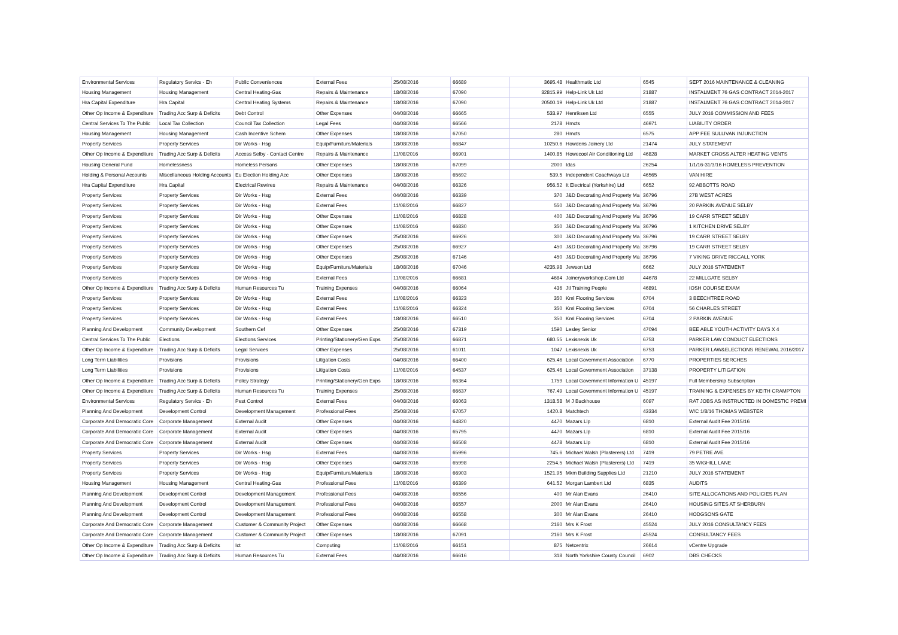| Environmental Services | Regulatory Servics - Eh | Public Conveniences | External Fees | 25/08/2016 | 66689 | 3695.48 | Healthmatic Ltd | 6545 | SEPT 2016 MAINTENANCE & CLEANING |
| Housing Management | Housing Management | Central Heating-Gas | Repairs & Maintenance | 18/08/2016 | 67090 | 32815.99 | Help-Link Uk Ltd | 21887 | INSTALMENT 76 GAS CONTRACT 2014-2017 |
| Hra Capital Expenditure | Hra Capital | Central Heating Systems | Repairs & Maintenance | 18/08/2016 | 67090 | 20500.19 | Help-Link Uk Ltd | 21887 | INSTALMENT 76 GAS CONTRACT 2014-2017 |
| Other Op Income & Expenditure | Trading Acc Surp & Deficits | Debt Control | Other Expenses | 04/08/2016 | 66665 | 533.97 | Henriksen Ltd | 6555 | JULY 2016 COMMISSION AND FEES |
| Central Services To The Public | Local Tax Collection | Council Tax Collection | Legal Fees | 04/08/2016 | 66566 | 2178 | Hmcts | 46971 | LIABILITY ORDER |
| Housing Management | Housing Management | Cash Incentive Schem | Other Expenses | 18/08/2016 | 67050 | 280 | Hmcts | 6575 | APP FEE SULLIVAN INJUNCTION |
| Property Services | Property Services | Dir Works - Hsg | Equip/Furniture/Materials | 18/08/2016 | 66847 | 10250.6 | Howdens Joinery Ltd | 21474 | JULY STATEMENT |
| Other Op Income & Expenditure | Trading Acc Surp & Deficits | Access Selby - Contact Centre | Repairs & Maintenance | 11/08/2016 | 66901 | 1400.85 | Howecool Air Conditioning Ltd | 46828 | MARKET CROSS ALTER HEATING VENTS |
| Housing General Fund | Homelessness | Homeless Persons | Other Expenses | 18/08/2016 | 67099 | 2000 | Idas | 26254 | 1/1/16-31/3/16 HOMELESS PREVENTION |
| Holding & Personal Accounts | Miscellaneous Holding Accounts | Eu Election Holding Acc | Other Expenses | 18/08/2016 | 65692 | 539.5 | Independent Coachways Ltd | 46565 | VAN HIRE |
| Hra Capital Expenditure | Hra Capital | Electrical Rewires | Repairs & Maintenance | 04/08/2016 | 66326 | 956.52 | It Electrical (Yorkshire) Ltd | 6652 | 92 ABBOTTS ROAD |
| Property Services | Property Services | Dir Works - Hsg | External Fees | 04/08/2016 | 66339 | 370 | J&D Decorating And Property Ma | 36796 | 27B WEST ACRES |
| Property Services | Property Services | Dir Works - Hsg | External Fees | 11/08/2016 | 66827 | 550 | J&D Decorating And Property Ma | 36796 | 20 PARKIN AVENUE SELBY |
| Property Services | Property Services | Dir Works - Hsg | Other Expenses | 11/08/2016 | 66828 | 400 | J&D Decorating And Property Ma | 36796 | 19 CARR STREET SELBY |
| Property Services | Property Services | Dir Works - Hsg | Other Expenses | 11/08/2016 | 66830 | 350 | J&D Decorating And Property Ma | 36796 | 1 KITCHEN DRIVE SELBY |
| Property Services | Property Services | Dir Works - Hsg | Other Expenses | 25/08/2016 | 66926 | 300 | J&D Decorating And Property Ma | 36796 | 19 CARR STREET SELBY |
| Property Services | Property Services | Dir Works - Hsg | Other Expenses | 25/08/2016 | 66927 | 450 | J&D Decorating And Property Ma | 36796 | 19 CARR STREET SELBY |
| Property Services | Property Services | Dir Works - Hsg | Other Expenses | 25/08/2016 | 67146 | 450 | J&D Decorating And Property Ma | 36796 | 7 VIKING DRIVE RICCALL YORK |
| Property Services | Property Services | Dir Works - Hsg | Equip/Furniture/Materials | 18/08/2016 | 67046 | 4235.98 | Jewson Ltd | 6662 | JULY 2016 STATEMENT |
| Property Services | Property Services | Dir Works - Hsg | External Fees | 11/08/2016 | 66681 | 4684 | Joineryworkshop.Com Ltd | 44678 | 22 MILLGATE SELBY |
| Other Op Income & Expenditure | Trading Acc Surp & Deficits | Human Resources Tu | Training Expenses | 04/08/2016 | 66064 | 436 | Jtl Training People | 46891 | IOSH COURSE EXAM |
| Property Services | Property Services | Dir Works - Hsg | External Fees | 11/08/2016 | 66323 | 350 | Kml Flooring Services | 6704 | 3 BEECHTREE ROAD |
| Property Services | Property Services | Dir Works - Hsg | External Fees | 11/08/2016 | 66324 | 350 | Kml Flooring Services | 6704 | 56 CHARLES STREET |
| Property Services | Property Services | Dir Works - Hsg | External Fees | 18/08/2016 | 66510 | 350 | Kml Flooring Services | 6704 | 2 PARKIN AVENUE |
| Planning And Development | Community Development | Southern Cef | Other Expenses | 25/08/2016 | 67319 | 1590 | Lesley Senior | 47094 | BEE ABLE YOUTH ACTIVITY DAYS X 4 |
| Central Services To The Public | Elections | Elections Services | Printing/Stationery/Gen Exps | 25/08/2016 | 66871 | 680.55 | Lexisnexis Uk | 6753 | PARKER LAW CONDUCT ELECTIONS |
| Other Op Income & Expenditure | Trading Acc Surp & Deficits | Legal Services | Other Expenses | 25/08/2016 | 61011 | 1047 | Lexisnexis Uk | 6753 | PARKER LAW&ELECTIONS RENEWAL 2016/2017 |
| Long Term Liabilities | Provisions | Provisions | Litigation Costs | 04/08/2016 | 66400 | 625.46 | Local Government Association | 6770 | PROPERTIES SERCHES |
| Long Term Liabilities | Provisions | Provisions | Litigation Costs | 11/08/2016 | 64537 | 625.46 | Local Government Association | 37138 | PROPERTY LITIGATION |
| Other Op Income & Expenditure | Trading Acc Surp & Deficits | Policy Strategy | Printing/Stationery/Gen Exps | 18/08/2016 | 66364 | 1759 | Local Government Information U | 45197 | Full Membership Subscription |
| Other Op Income & Expenditure | Trading Acc Surp & Deficits | Human Resources Tu | Training Expenses | 25/08/2016 | 66637 | 767.49 | Local Government Information U | 45197 | TRAINING & EXPENSES BY KEITH CRAMPTON |
| Environmental Services | Regulatory Servics - Eh | Pest Control | External Fees | 04/08/2016 | 66063 | 1318.58 | M J Backhouse | 6097 | RAT JOBS AS INSTRUCTED IN DOMESTIC PREMI |
| Planning And Development | Development Control | Development Management | Professional Fees | 25/08/2016 | 67057 | 1420.8 | Matchtech | 43334 | W/C 1/8/16 THOMAS WEBSTER |
| Corporate And Democratic Core | Corporate Management | External Audit | Other Expenses | 04/08/2016 | 64820 | 4470 | Mazars Llp | 6810 | External Audit Fee 2015/16 |
| Corporate And Democratic Core | Corporate Management | External Audit | Other Expenses | 04/08/2016 | 65795 | 4470 | Mazars Llp | 6810 | External Audit Fee 2015/16 |
| Corporate And Democratic Core | Corporate Management | External Audit | Other Expenses | 04/08/2016 | 66508 | 4478 | Mazars Llp | 6810 | External Audit Fee 2015/16 |
| Property Services | Property Services | Dir Works - Hsg | External Fees | 04/08/2016 | 65996 | 745.6 | Michael Walsh (Plasterers) Ltd | 7419 | 79 PETRE AVE |
| Property Services | Property Services | Dir Works - Hsg | Other Expenses | 04/08/2016 | 65998 | 2254.5 | Michael Walsh (Plasterers) Ltd | 7419 | 35 WIGHILL LANE |
| Property Services | Property Services | Dir Works - Hsg | Equip/Furniture/Materials | 18/08/2016 | 66903 | 1521.95 | Mkm Building Supplies Ltd | 21210 | JULY 2016 STATEMENT |
| Housing Management | Housing Management | Central Heating-Gas | Professional Fees | 11/08/2016 | 66399 | 641.52 | Morgan Lambert Ltd | 6835 | AUDITS |
| Planning And Development | Development Control | Development Management | Professional Fees | 04/08/2016 | 66556 | 400 | Mr Alan Evans | 26410 | SITE ALLOCATIONS AND POLICIES PLAN |
| Planning And Development | Development Control | Development Management | Professional Fees | 04/08/2016 | 66557 | 2000 | Mr Alan Evans | 26410 | HOUSING SITES AT SHERBURN |
| Planning And Development | Development Control | Development Management | Professional Fees | 04/08/2016 | 66558 | 300 | Mr Alan Evans | 26410 | HODGSONS GATE |
| Corporate And Democratic Core | Corporate Management | Customer & Community Project | Other Expenses | 04/08/2016 | 66668 | 2160 | Mrs K Frost | 45524 | JULY 2016 CONSULTANCY FEES |
| Corporate And Democratic Core | Corporate Management | Customer & Community Project | Other Expenses | 18/08/2016 | 67091 | 2160 | Mrs K Frost | 45524 | CONSULTANCY FEES |
| Other Op Income & Expenditure | Trading Acc Surp & Deficits | Ict | Computing | 11/08/2016 | 66151 | 875 | Netcentrix | 26614 | vCentre Upgrade |
| Other Op Income & Expenditure | Trading Acc Surp & Deficits | Human Resources Tu | External Fees | 04/08/2016 | 66616 | 318 | North Yorkshire County Council | 6902 | DBS CHECKS |